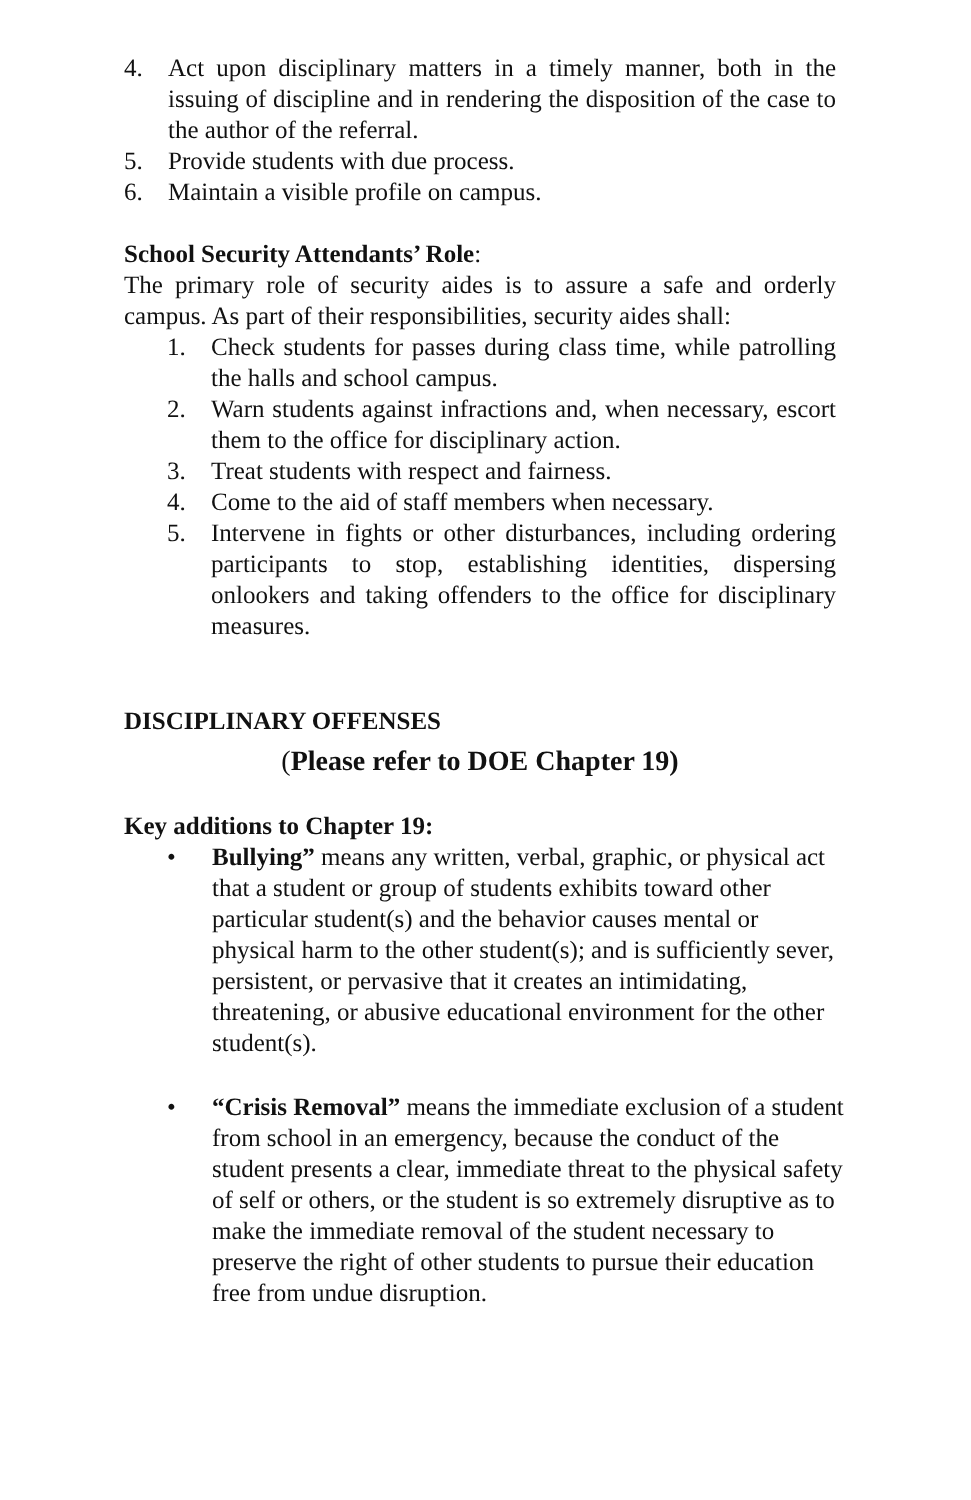4. Act upon disciplinary matters in a timely manner, both in the issuing of discipline and in rendering the disposition of the case to the author of the referral.
5. Provide students with due process.
6. Maintain a visible profile on campus.
School Security Attendants’ Role:
The primary role of security aides is to assure a safe and orderly campus. As part of their responsibilities, security aides shall:
1. Check students for passes during class time, while patrolling the halls and school campus.
2. Warn students against infractions and, when necessary, escort them to the office for disciplinary action.
3. Treat students with respect and fairness.
4. Come to the aid of staff members when necessary.
5. Intervene in fights or other disturbances, including ordering participants to stop, establishing identities, dispersing onlookers and taking offenders to the office for disciplinary measures.
DISCIPLINARY OFFENSES
(Please refer to DOE Chapter 19)
Key additions to Chapter 19:
• Bullying” means any written, verbal, graphic, or physical act that a student or group of students exhibits toward other particular student(s) and the behavior causes mental or physical harm to the other student(s); and is sufficiently sever, persistent, or pervasive that it creates an intimidating, threatening, or abusive educational environment for the other student(s).
• “Crisis Removal” means the immediate exclusion of a student from school in an emergency, because the conduct of the student presents a clear, immediate threat to the physical safety of self or others, or the student is so extremely disruptive as to make the immediate removal of the student necessary to preserve the right of other students to pursue their education free from undue disruption.